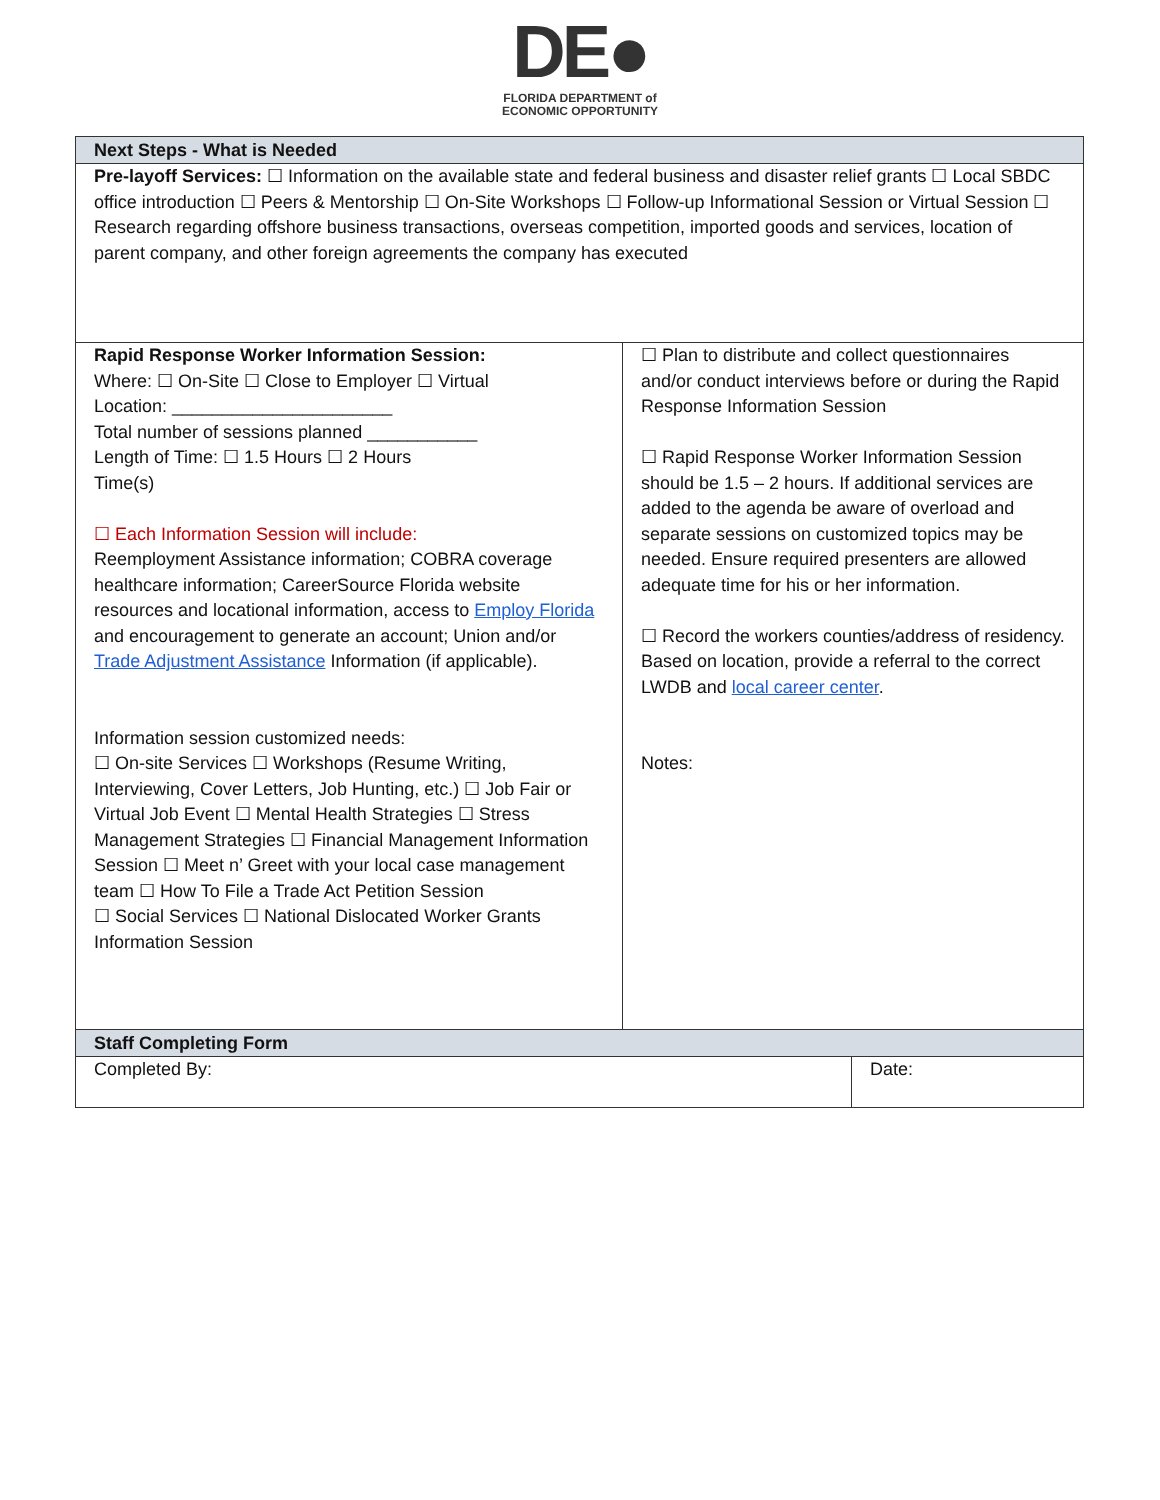DE●
FLORIDA DEPARTMENT of
ECONOMIC OPPORTUNITY
| Next Steps - What is Needed | | |
| Pre-layoff Services: ☐ Information on the available state and federal business and disaster relief grants ☐ Local SBDC office introduction ☐ Peers & Mentorship ☐ On-Site Workshops ☐ Follow-up Informational Session or Virtual Session ☐ Research regarding offshore business transactions, overseas competition, imported goods and services, location of parent company, and other foreign agreements the company has executed | | |
| Rapid Response Worker Information Session: Where: ☐ On-Site ☐ Close to Employer ☐ Virtual Location: ______________________ Total number of sessions planned ___________ Length of Time: ☐ 1.5 Hours ☐ 2 Hours Time(s) ☐ Each Information Session will include: Reemployment Assistance information; COBRA coverage healthcare information; CareerSource Florida website resources and locational information, access to Employ Florida and encouragement to generate an account; Union and/or Trade Adjustment Assistance Information (if applicable). Information session customized needs: ☐ On-site Services ☐ Workshops (Resume Writing, Interviewing, Cover Letters, Job Hunting, etc.) ☐ Job Fair or Virtual Job Event ☐ Mental Health Strategies ☐ Stress Management Strategies ☐ Financial Management Information Session ☐ Meet n’ Greet with your local case management team ☐ How To File a Trade Act Petition Session ☐ Social Services ☐ National Dislocated Worker Grants Information Session | ☐ Plan to distribute and collect questionnaires and/or conduct interviews before or during the Rapid Response Information Session ☐ Rapid Response Worker Information Session should be 1.5 – 2 hours. If additional services are added to the agenda be aware of overload and separate sessions on customized topics may be needed. Ensure required presenters are allowed adequate time for his or her information. ☐ Record the workers counties/address of residency. Based on location, provide a referral to the correct LWDB and local career center . Notes: | |
| Staff Completing Form | | |
| Completed By: | | Date: |